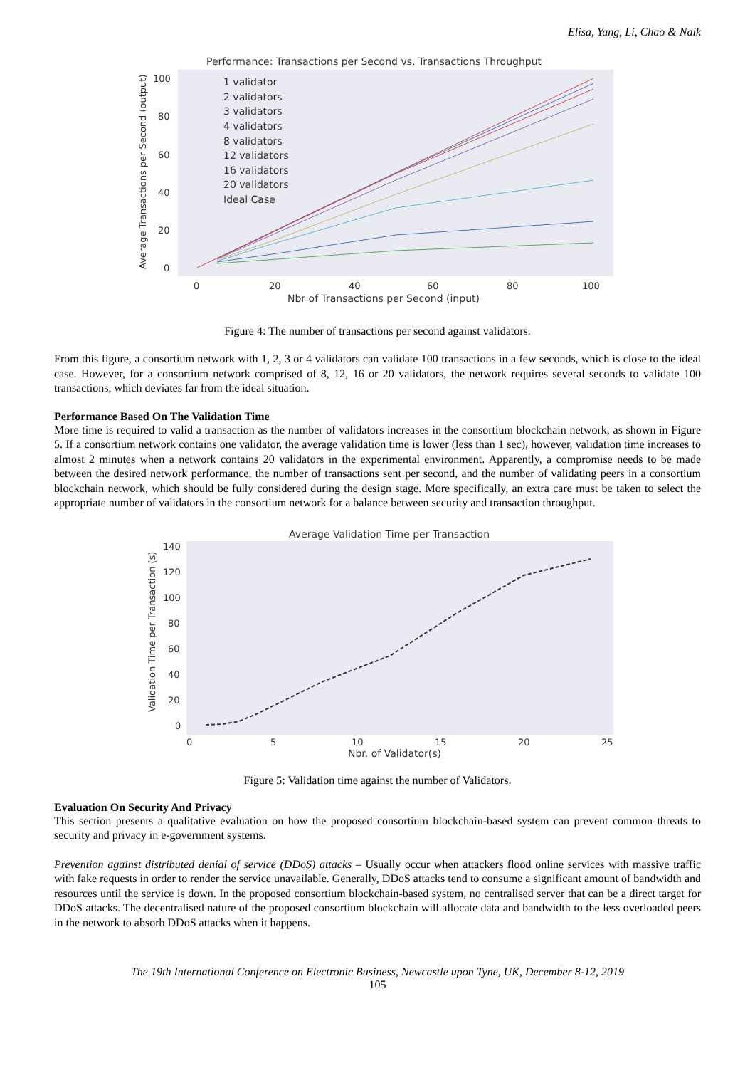Elisa, Yang, Li, Chao & Naik
Performance: Transactions per Second vs. Transactions Throughput
Average Transactions per Second (output)
100
80
60
40
20
0
0
20
40
60
80
100
Nbr of Transactions per Second (input)
1 validator
2 validators
3 validators
4 validators
8 validators
12 validators
16 validators
20 validators
Ideal Case
Figure 4: The number of transactions per second against validators.
From this figure, a consortium network with 1, 2, 3 or 4 validators can validate 100 transactions in a few seconds, which is close to the ideal case. However, for a consortium network comprised of 8, 12, 16 or 20 validators, the network requires several seconds to validate 100 transactions, which deviates far from the ideal situation.
Performance Based On The Validation Time
More time is required to valid a transaction as the number of validators increases in the consortium blockchain network, as shown in Figure 5. If a consortium network contains one validator, the average validation time is lower (less than 1 sec), however, validation time increases to almost 2 minutes when a network contains 20 validators in the experimental environment. Apparently, a compromise needs to be made between the desired network performance, the number of transactions sent per second, and the number of validating peers in a consortium blockchain network, which should be fully considered during the design stage. More specifically, an extra care must be taken to select the appropriate number of validators in the consortium network for a balance between security and transaction throughput.
Average Validation Time per Transaction
Validation Time per Transaction (s)
140
120
100
80
60
40
20
0
0
5
10
15
20
25
Nbr. of Validator(s)
Figure 5: Validation time against the number of Validators.
Evaluation On Security And Privacy
This section presents a qualitative evaluation on how the proposed consortium blockchain-based system can prevent common threats to security and privacy in e-government systems.
Prevention against distributed denial of service (DDoS) attacks – Usually occur when attackers flood online services with massive traffic with fake requests in order to render the service unavailable. Generally, DDoS attacks tend to consume a significant amount of bandwidth and resources until the service is down. In the proposed consortium blockchain-based system, no centralised server that can be a direct target for DDoS attacks. The decentralised nature of the proposed consortium blockchain will allocate data and bandwidth to the less overloaded peers in the network to absorb DDoS attacks when it happens.
The 19th International Conference on Electronic Business, Newcastle upon Tyne, UK, December 8-12, 2019
105